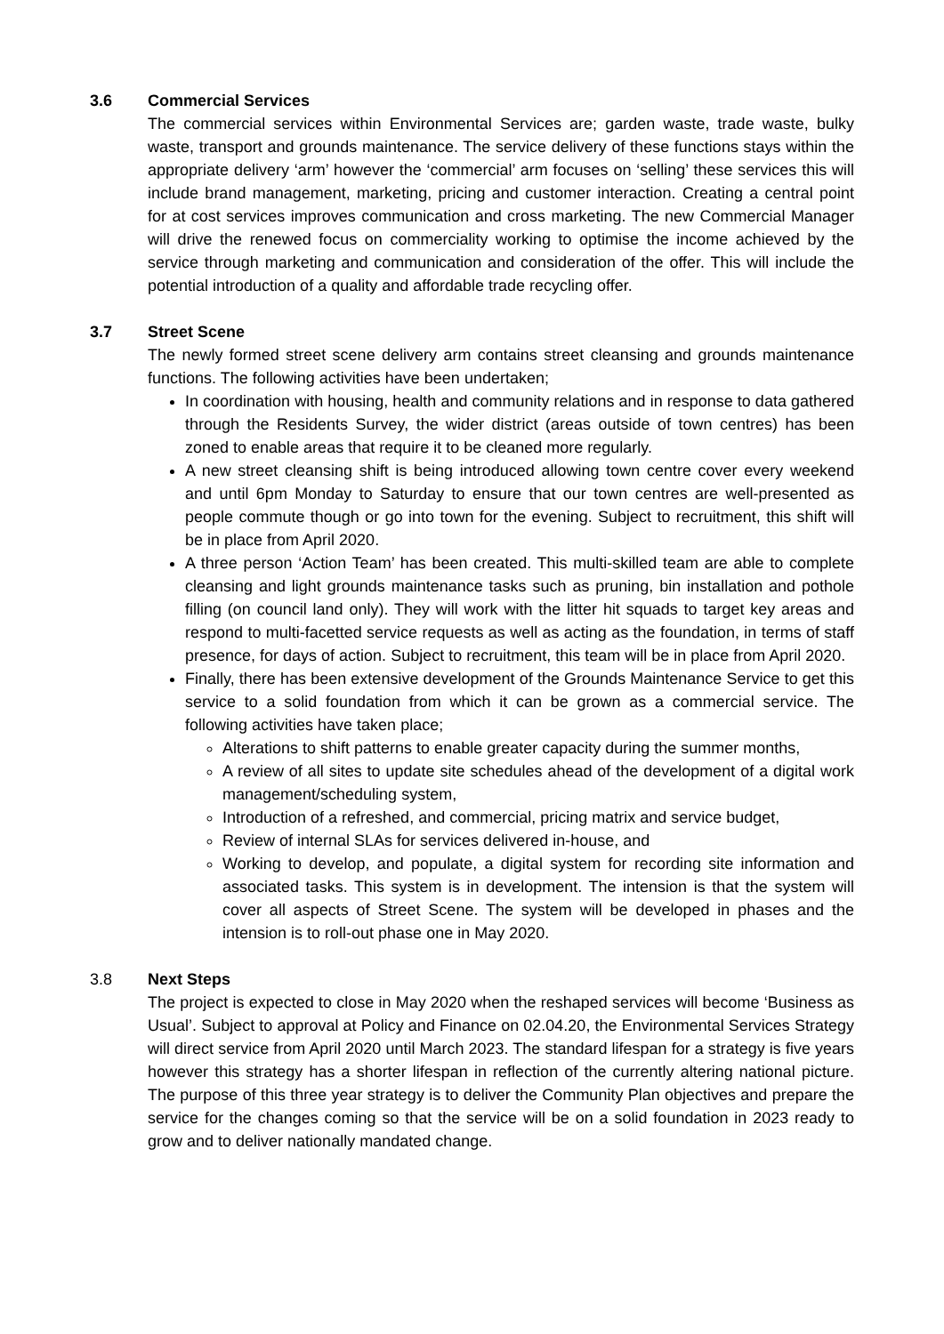3.6 Commercial Services
The commercial services within Environmental Services are; garden waste, trade waste, bulky waste, transport and grounds maintenance. The service delivery of these functions stays within the appropriate delivery ‘arm’ however the ‘commercial’ arm focuses on ‘selling’ these services this will include brand management, marketing, pricing and customer interaction. Creating a central point for at cost services improves communication and cross marketing. The new Commercial Manager will drive the renewed focus on commerciality working to optimise the income achieved by the service through marketing and communication and consideration of the offer. This will include the potential introduction of a quality and affordable trade recycling offer.
3.7 Street Scene
The newly formed street scene delivery arm contains street cleansing and grounds maintenance functions. The following activities have been undertaken;
In coordination with housing, health and community relations and in response to data gathered through the Residents Survey, the wider district (areas outside of town centres) has been zoned to enable areas that require it to be cleaned more regularly.
A new street cleansing shift is being introduced allowing town centre cover every weekend and until 6pm Monday to Saturday to ensure that our town centres are well-presented as people commute though or go into town for the evening. Subject to recruitment, this shift will be in place from April 2020.
A three person ‘Action Team’ has been created. This multi-skilled team are able to complete cleansing and light grounds maintenance tasks such as pruning, bin installation and pothole filling (on council land only). They will work with the litter hit squads to target key areas and respond to multi-facetted service requests as well as acting as the foundation, in terms of staff presence, for days of action. Subject to recruitment, this team will be in place from April 2020.
Finally, there has been extensive development of the Grounds Maintenance Service to get this service to a solid foundation from which it can be grown as a commercial service. The following activities have taken place;
Alterations to shift patterns to enable greater capacity during the summer months,
A review of all sites to update site schedules ahead of the development of a digital work management/scheduling system,
Introduction of a refreshed, and commercial, pricing matrix and service budget,
Review of internal SLAs for services delivered in-house, and
Working to develop, and populate, a digital system for recording site information and associated tasks. This system is in development. The intension is that the system will cover all aspects of Street Scene. The system will be developed in phases and the intension is to roll-out phase one in May 2020.
3.8 Next Steps
The project is expected to close in May 2020 when the reshaped services will become ‘Business as Usual’. Subject to approval at Policy and Finance on 02.04.20, the Environmental Services Strategy will direct service from April 2020 until March 2023. The standard lifespan for a strategy is five years however this strategy has a shorter lifespan in reflection of the currently altering national picture. The purpose of this three year strategy is to deliver the Community Plan objectives and prepare the service for the changes coming so that the service will be on a solid foundation in 2023 ready to grow and to deliver nationally mandated change.